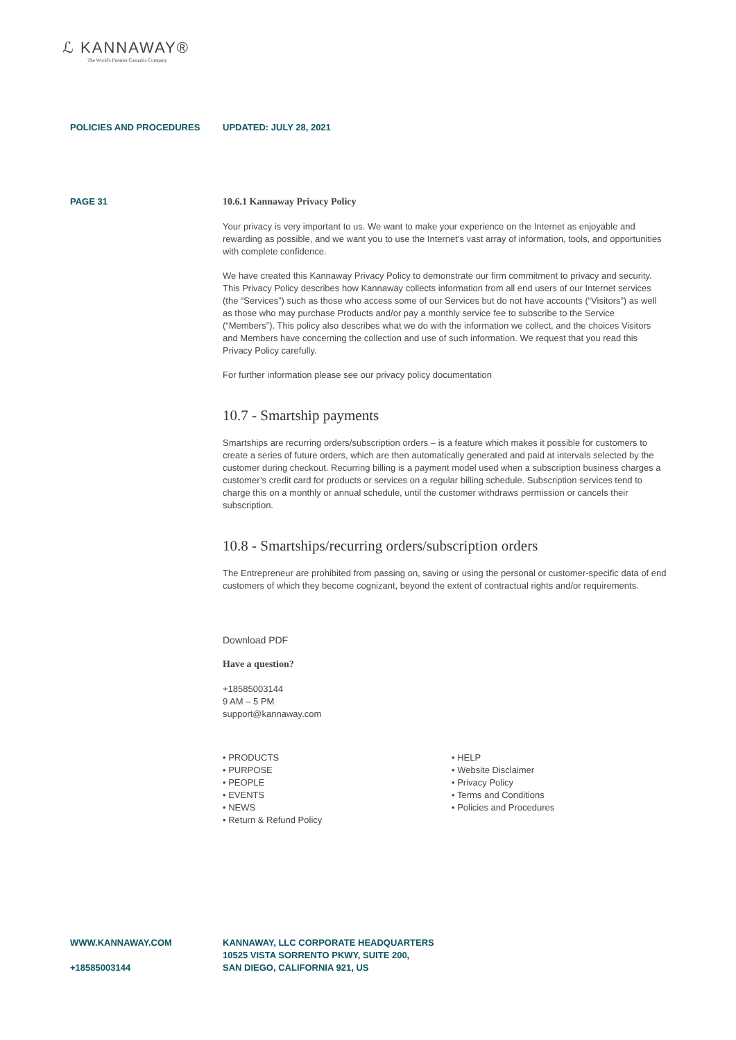ℒ KANNAWAY®
The World's Premier Cannabis Company
POLICIES AND PROCEDURES UPDATED: JULY 28, 2021
PAGE 31 10.6.1 Kannaway Privacy Policy
Your privacy is very important to us. We want to make your experience on the Internet as enjoyable and rewarding as possible, and we want you to use the Internet's vast array of information, tools, and opportunities with complete confidence.
We have created this Kannaway Privacy Policy to demonstrate our firm commitment to privacy and security. This Privacy Policy describes how Kannaway collects information from all end users of our Internet services (the “Services”) such as those who access some of our Services but do not have accounts (“Visitors”) as well as those who may purchase Products and/or pay a monthly service fee to subscribe to the Service (“Members”). This policy also describes what we do with the information we collect, and the choices Visitors and Members have concerning the collection and use of such information. We request that you read this Privacy Policy carefully.
For further information please see our privacy policy documentation
10.7 - Smartship payments
Smartships are recurring orders/subscription orders – is a feature which makes it possible for customers to create a series of future orders, which are then automatically generated and paid at intervals selected by the customer during checkout. Recurring billing is a payment model used when a subscription business charges a customer’s credit card for products or services on a regular billing schedule. Subscription services tend to charge this on a monthly or annual schedule, until the customer withdraws permission or cancels their subscription.
10.8 - Smartships/recurring orders/subscription orders
The Entrepreneur are prohibited from passing on, saving or using the personal or customer-specific data of end customers of which they become cognizant, beyond the extent of contractual rights and/or requirements.
Download PDF
Have a question?
+18585003144
9 AM – 5 PM
support@kannaway.com
• PRODUCTS
• PURPOSE
• PEOPLE
• EVENTS
• NEWS
• Return & Refund Policy
• HELP
• Website Disclaimer
• Privacy Policy
• Terms and Conditions
• Policies and Procedures
WWW.KANNAWAY.COM
+18585003144
KANNAWAY, LLC CORPORATE HEADQUARTERS
10525 VISTA SORRENTO PKWY, SUITE 200,
SAN DIEGO, CALIFORNIA 921, US